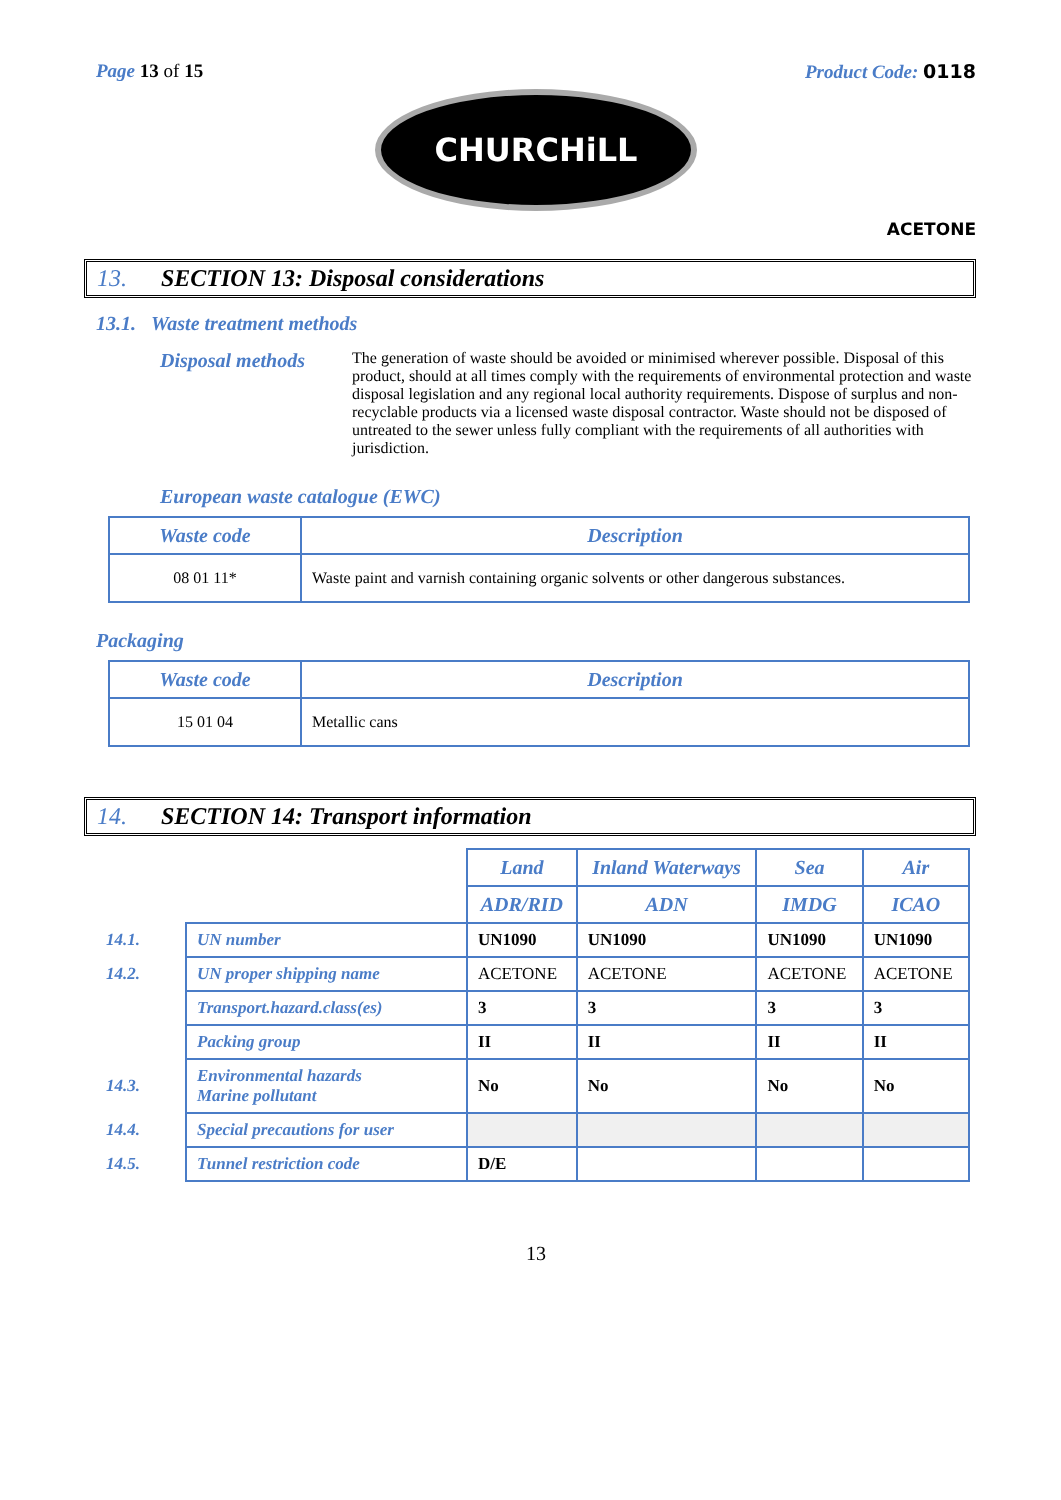Page 13 of 15 Product Code: 0118
CHURCHiLL
ACETONE
13. SECTION 13: Disposal considerations
13.1. Waste treatment methods
Disposal methods
The generation of waste should be avoided or minimised wherever possible. Disposal of this product, should at all times comply with the requirements of environmental protection and waste disposal legislation and any regional local authority requirements. Dispose of surplus and non-recyclable products via a licensed waste disposal contractor. Waste should not be disposed of untreated to the sewer unless fully compliant with the requirements of all authorities with jurisdiction.
European waste catalogue (EWC)
| Waste code | Description |
| --- | --- |
| 08 01 11* | Waste paint and varnish containing organic solvents or other dangerous substances. |
Packaging
| Waste code | Description |
| --- | --- |
| 15 01 04 | Metallic cans |
14. SECTION 14: Transport information
| | | Land | Inland Waterways | Sea | Air |
| | | ADR/RID | ADN | IMDG | ICAO |
| 14.1. | UN number | UN1090 | UN1090 | UN1090 | UN1090 |
| 14.2. | UN proper shipping name | ACETONE | ACETONE | ACETONE | ACETONE |
| | Transport.hazard.class(es) | 3 | 3 | 3 | 3 |
| | Packing group | II | II | II | II |
| 14.3. | Environmental hazards Marine pollutant | No | No | No | No |
| 14.4. | Special precautions for user | | | | |
| 14.5. | Tunnel restriction code | D/E | | | |
13